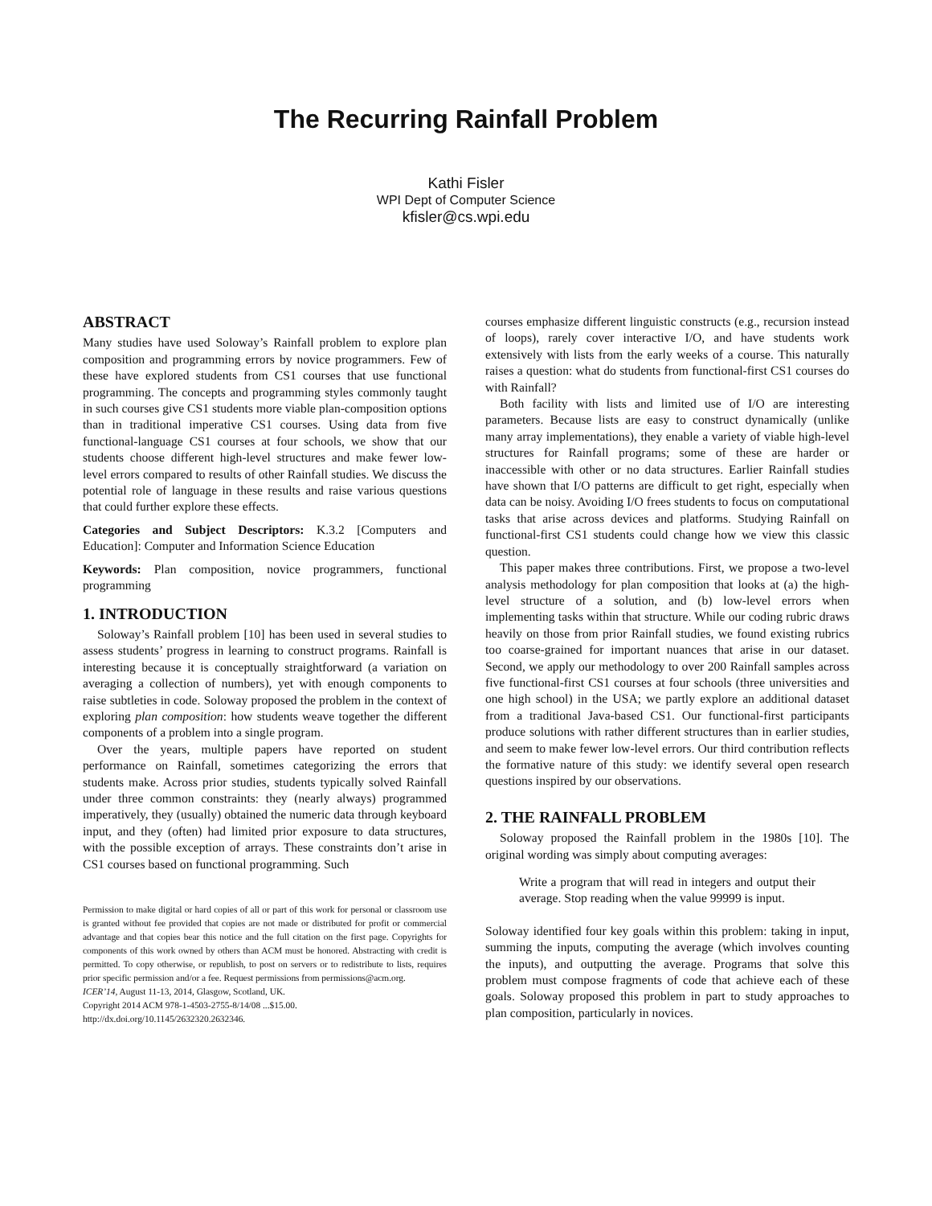The Recurring Rainfall Problem
Kathi Fisler
WPI Dept of Computer Science
kfisler@cs.wpi.edu
ABSTRACT
Many studies have used Soloway’s Rainfall problem to explore plan composition and programming errors by novice programmers. Few of these have explored students from CS1 courses that use functional programming. The concepts and programming styles commonly taught in such courses give CS1 students more viable plan-composition options than in traditional imperative CS1 courses. Using data from five functional-language CS1 courses at four schools, we show that our students choose different high-level structures and make fewer low-level errors compared to results of other Rainfall studies. We discuss the potential role of language in these results and raise various questions that could further explore these effects.
Categories and Subject Descriptors: K.3.2 [Computers and Education]: Computer and Information Science Education
Keywords: Plan composition, novice programmers, functional programming
1. INTRODUCTION
Soloway’s Rainfall problem [10] has been used in several studies to assess students’ progress in learning to construct programs. Rainfall is interesting because it is conceptually straightforward (a variation on averaging a collection of numbers), yet with enough components to raise subtleties in code. Soloway proposed the problem in the context of exploring plan composition: how students weave together the different components of a problem into a single program.
Over the years, multiple papers have reported on student performance on Rainfall, sometimes categorizing the errors that students make. Across prior studies, students typically solved Rainfall under three common constraints: they (nearly always) programmed imperatively, they (usually) obtained the numeric data through keyboard input, and they (often) had limited prior exposure to data structures, with the possible exception of arrays. These constraints don’t arise in CS1 courses based on functional programming. Such
Permission to make digital or hard copies of all or part of this work for personal or classroom use is granted without fee provided that copies are not made or distributed for profit or commercial advantage and that copies bear this notice and the full citation on the first page. Copyrights for components of this work owned by others than ACM must be honored. Abstracting with credit is permitted. To copy otherwise, or republish, to post on servers or to redistribute to lists, requires prior specific permission and/or a fee. Request permissions from permissions@acm.org.
ICER’14, August 11-13, 2014, Glasgow, Scotland, UK.
Copyright 2014 ACM 978-1-4503-2755-8/14/08 ...$15.00.
http://dx.doi.org/10.1145/2632320.2632346.
courses emphasize different linguistic constructs (e.g., recursion instead of loops), rarely cover interactive I/O, and have students work extensively with lists from the early weeks of a course. This naturally raises a question: what do students from functional-first CS1 courses do with Rainfall?
Both facility with lists and limited use of I/O are interesting parameters. Because lists are easy to construct dynamically (unlike many array implementations), they enable a variety of viable high-level structures for Rainfall programs; some of these are harder or inaccessible with other or no data structures. Earlier Rainfall studies have shown that I/O patterns are difficult to get right, especially when data can be noisy. Avoiding I/O frees students to focus on computational tasks that arise across devices and platforms. Studying Rainfall on functional-first CS1 students could change how we view this classic question.
This paper makes three contributions. First, we propose a two-level analysis methodology for plan composition that looks at (a) the high-level structure of a solution, and (b) low-level errors when implementing tasks within that structure. While our coding rubric draws heavily on those from prior Rainfall studies, we found existing rubrics too coarse-grained for important nuances that arise in our dataset. Second, we apply our methodology to over 200 Rainfall samples across five functional-first CS1 courses at four schools (three universities and one high school) in the USA; we partly explore an additional dataset from a traditional Java-based CS1. Our functional-first participants produce solutions with rather different structures than in earlier studies, and seem to make fewer low-level errors. Our third contribution reflects the formative nature of this study: we identify several open research questions inspired by our observations.
2. THE RAINFALL PROBLEM
Soloway proposed the Rainfall problem in the 1980s [10]. The original wording was simply about computing averages:
Write a program that will read in integers and output their average. Stop reading when the value 99999 is input.
Soloway identified four key goals within this problem: taking in input, summing the inputs, computing the average (which involves counting the inputs), and outputting the average. Programs that solve this problem must compose fragments of code that achieve each of these goals. Soloway proposed this problem in part to study approaches to plan composition, particularly in novices.